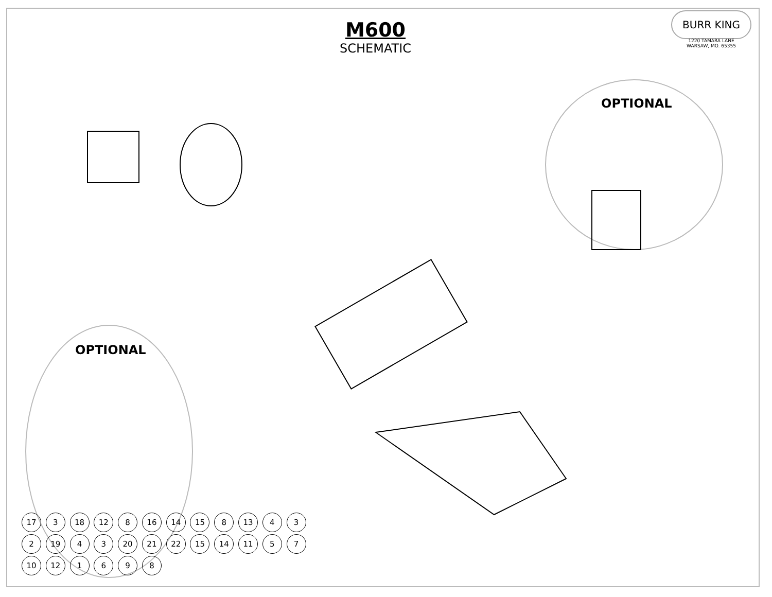M600
SCHEMATIC
BURR KING
1220 TAMARA LANE
WARSAW, MO. 65355
OPTIONAL
OPTIONAL
17 3 18 12 8 16 14 15 8 13 4 3 2 19 4 3 20 21 22 15 14 11 5 7 10 12 1 6 9 8